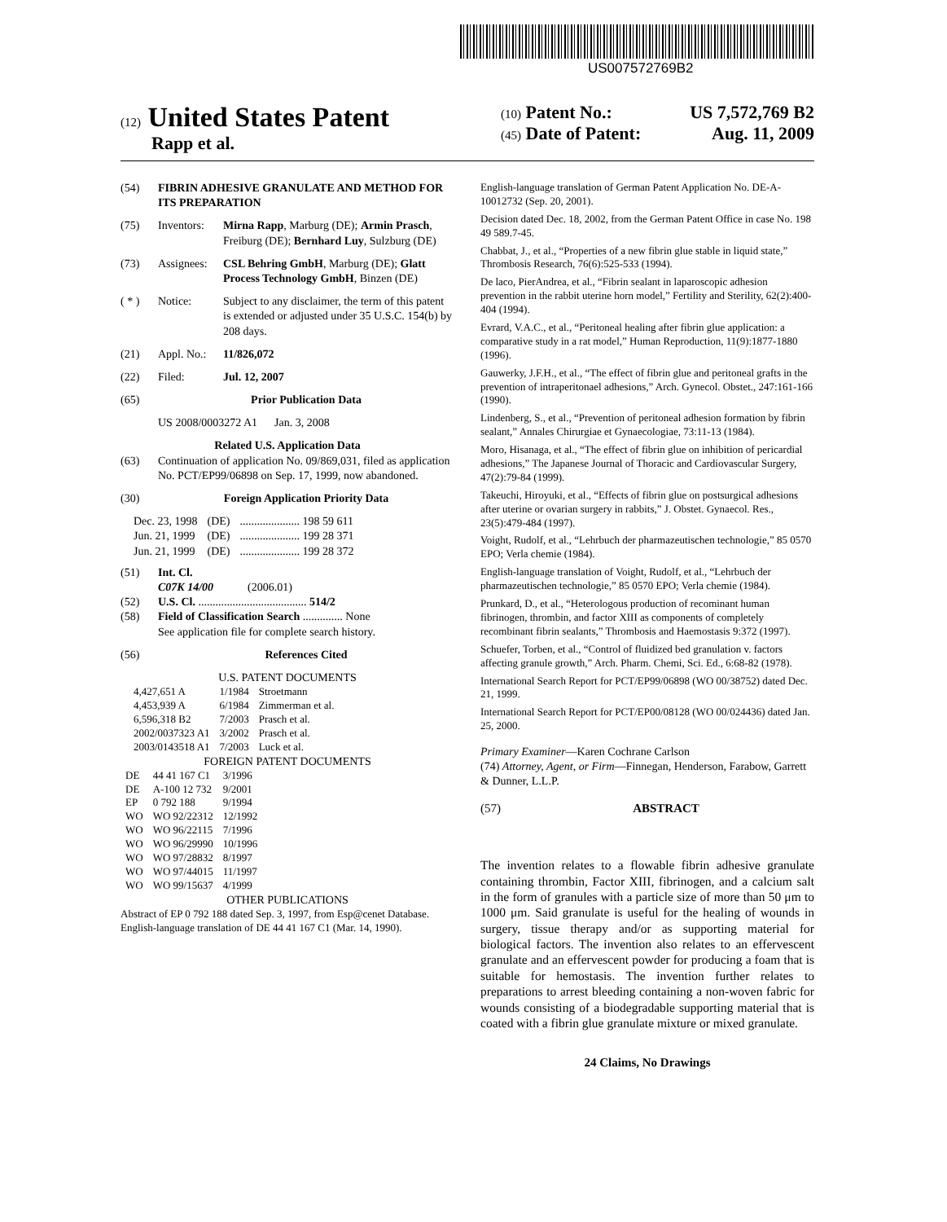US007572769B2
(12) United States Patent
Rapp et al.
(10) Patent No.: US 7,572,769 B2
(45) Date of Patent: Aug. 11, 2009
(54) FIBRIN ADHESIVE GRANULATE AND METHOD FOR ITS PREPARATION
(75) Inventors: Mirna Rapp, Marburg (DE); Armin Prasch, Freiburg (DE); Bernhard Luy, Sulzburg (DE)
(73) Assignees: CSL Behring GmbH, Marburg (DE); Glatt Process Technology GmbH, Binzen (DE)
( * ) Notice: Subject to any disclaimer, the term of this patent is extended or adjusted under 35 U.S.C. 154(b) by 208 days.
(21) Appl. No.: 11/826,072
(22) Filed: Jul. 12, 2007
(65) Prior Publication Data
US 2008/0003272 A1 Jan. 3, 2008
Related U.S. Application Data
(63) Continuation of application No. 09/869,031, filed as application No. PCT/EP99/06898 on Sep. 17, 1999, now abandoned.
(30) Foreign Application Priority Data
| Dec. 23, 1998 | (DE) | ..................... 198 59 611 |
| Jun. 21, 1999 | (DE) | ..................... 199 28 371 |
| Jun. 21, 1999 | (DE) | ..................... 199 28 372 |
(51) Int. Cl.
C07K 14/00 (2006.01)
(52) U.S. Cl. ...................................... 514/2
(58) Field of Classification Search .............. None
See application file for complete search history.
(56) References Cited
U.S. PATENT DOCUMENTS
| 4,427,651 A | 1/1984 | Stroetmann |
| 4,453,939 A | 6/1984 | Zimmerman et al. |
| 6,596,318 B2 | 7/2003 | Prasch et al. |
| 2002/0037323 A1 | 3/2002 | Prasch et al. |
| 2003/0143518 A1 | 7/2003 | Luck et al. |
FOREIGN PATENT DOCUMENTS
| DE | 44 41 167 C1 | 3/1996 |
| DE | A-100 12 732 | 9/2001 |
| EP | 0 792 188 | 9/1994 |
| WO | WO 92/22312 | 12/1992 |
| WO | WO 96/22115 | 7/1996 |
| WO | WO 96/29990 | 10/1996 |
| WO | WO 97/28832 | 8/1997 |
| WO | WO 97/44015 | 11/1997 |
| WO | WO 99/15637 | 4/1999 |
OTHER PUBLICATIONS
Abstract of EP 0 792 188 dated Sep. 3, 1997, from Esp@cenet Database.
English-language translation of DE 44 41 167 C1 (Mar. 14, 1990).
English-language translation of German Patent Application No. DE-A-10012732 (Sep. 20, 2001).
Decision dated Dec. 18, 2002, from the German Patent Office in case No. 198 49 589.7-45.
Chabbat, J., et al., “Properties of a new fibrin glue stable in liquid state,” Thrombosis Research, 76(6):525-533 (1994).
De laco, PierAndrea, et al., “Fibrin sealant in laparoscopic adhesion prevention in the rabbit uterine horn model,” Fertility and Sterility, 62(2):400-404 (1994).
Evrard, V.A.C., et al., “Peritoneal healing after fibrin glue application: a comparative study in a rat model,” Human Reproduction, 11(9):1877-1880 (1996).
Gauwerky, J.F.H., et al., “The effect of fibrin glue and peritoneal grafts in the prevention of intraperitonael adhesions,” Arch. Gynecol. Obstet., 247:161-166 (1990).
Lindenberg, S., et al., “Prevention of peritoneal adhesion formation by fibrin sealant,” Annales Chirurgiae et Gynaecologiae, 73:11-13 (1984).
Moro, Hisanaga, et al., “The effect of fibrin glue on inhibition of pericardial adhesions,” The Japanese Journal of Thoracic and Cardiovascular Surgery, 47(2):79-84 (1999).
Takeuchi, Hiroyuki, et al., “Effects of fibrin glue on postsurgical adhesions after uterine or ovarian surgery in rabbits,” J. Obstet. Gynaecol. Res., 23(5):479-484 (1997).
Voight, Rudolf, et al., “Lehrbuch der pharmazeutischen technologie,” 85 0570 EPO; Verla chemie (1984).
English-language translation of Voight, Rudolf, et al., “Lehrbuch der pharmazeutischen technologie,” 85 0570 EPO; Verla chemie (1984).
Prunkard, D., et al., “Heterologous production of recominant human fibrinogen, thrombin, and factor XIII as components of completely recombinant fibrin sealants,” Thrombosis and Haemostasis 9:372 (1997).
Schuefer, Torben, et al., “Control of fluidized bed granulation v. factors affecting granule growth,” Arch. Pharm. Chemi, Sci. Ed., 6:68-82 (1978).
International Search Report for PCT/EP99/06898 (WO 00/38752) dated Dec. 21, 1999.
International Search Report for PCT/EP00/08128 (WO 00/024436) dated Jan. 25, 2000.
Primary Examiner—Karen Cochrane Carlson
(74) Attorney, Agent, or Firm—Finnegan, Henderson, Farabow, Garrett & Dunner, L.L.P.
(57) ABSTRACT
The invention relates to a flowable fibrin adhesive granulate containing thrombin, Factor XIII, fibrinogen, and a calcium salt in the form of granules with a particle size of more than 50 μm to 1000 μm. Said granulate is useful for the healing of wounds in surgery, tissue therapy and/or as supporting material for biological factors. The invention also relates to an effervescent granulate and an effervescent powder for producing a foam that is suitable for hemostasis. The invention further relates to preparations to arrest bleeding containing a non-woven fabric for wounds consisting of a biodegradable supporting material that is coated with a fibrin glue granulate mixture or mixed granulate.
24 Claims, No Drawings